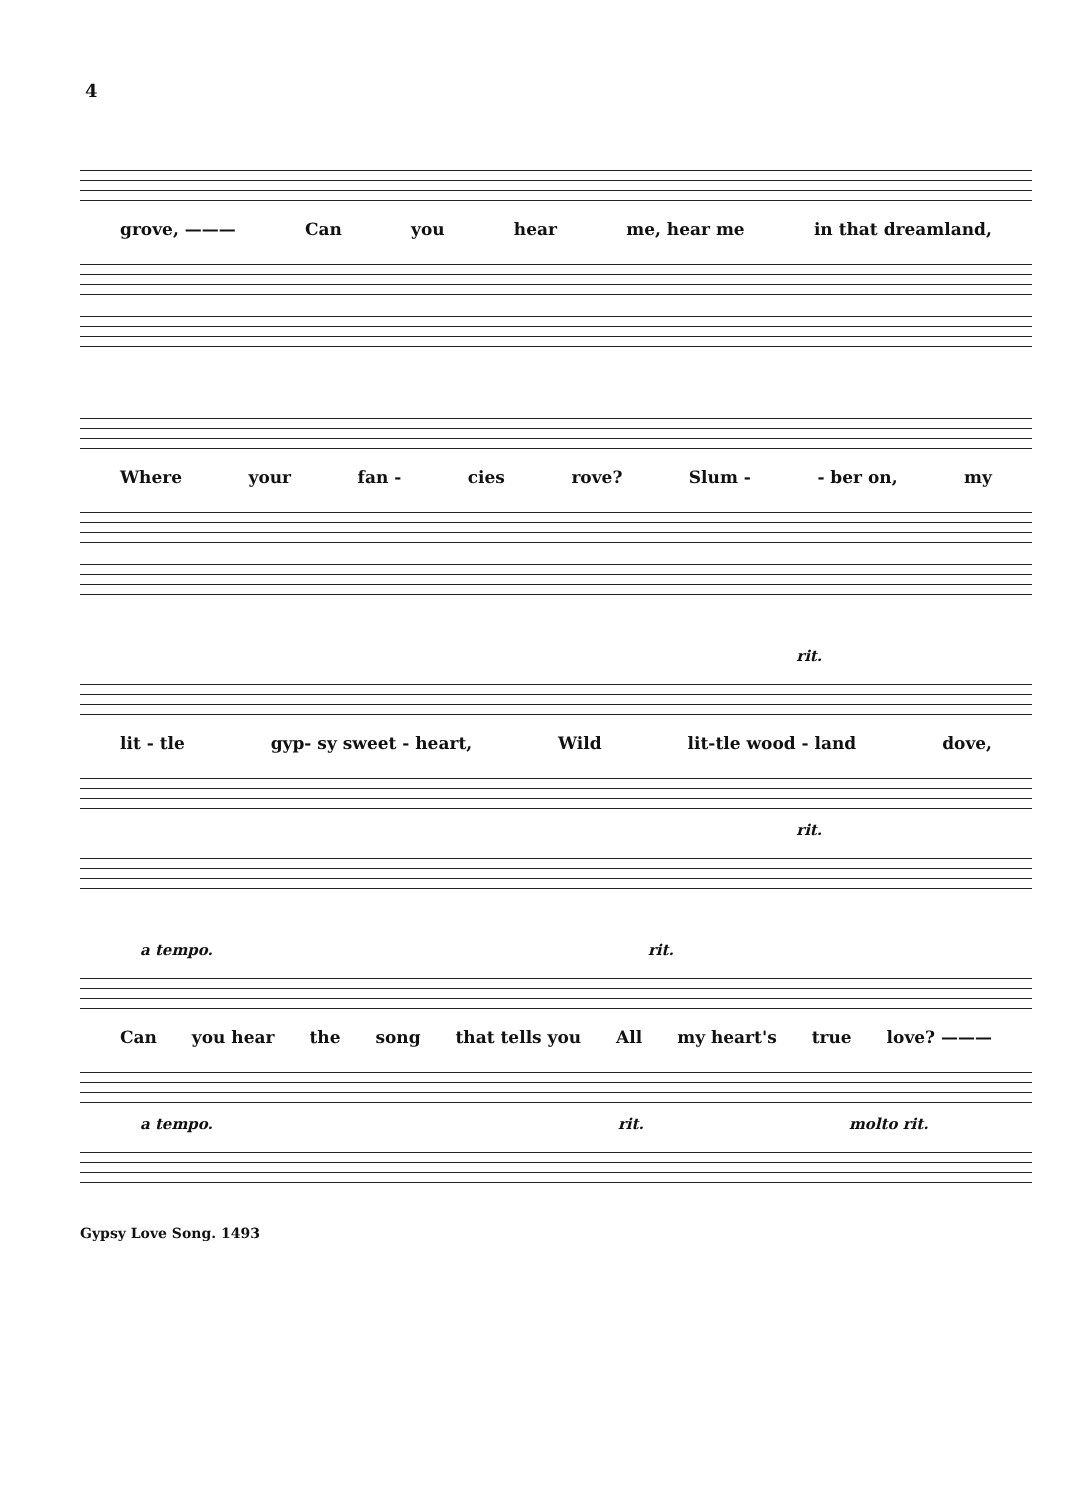4
grove, ——— Can you hear me, hear me in that dreamland,
Where your fan - cies rove? Slum - - ber on, my
rit.
lit - tle gyp- sy sweet - heart, Wild lit-tle wood - land dove,
rit.
a tempo. rit.
Can you hear the song that tells you All my heart's true love? ———
a tempo. rit. molto rit.
Gypsy Love Song. 1493